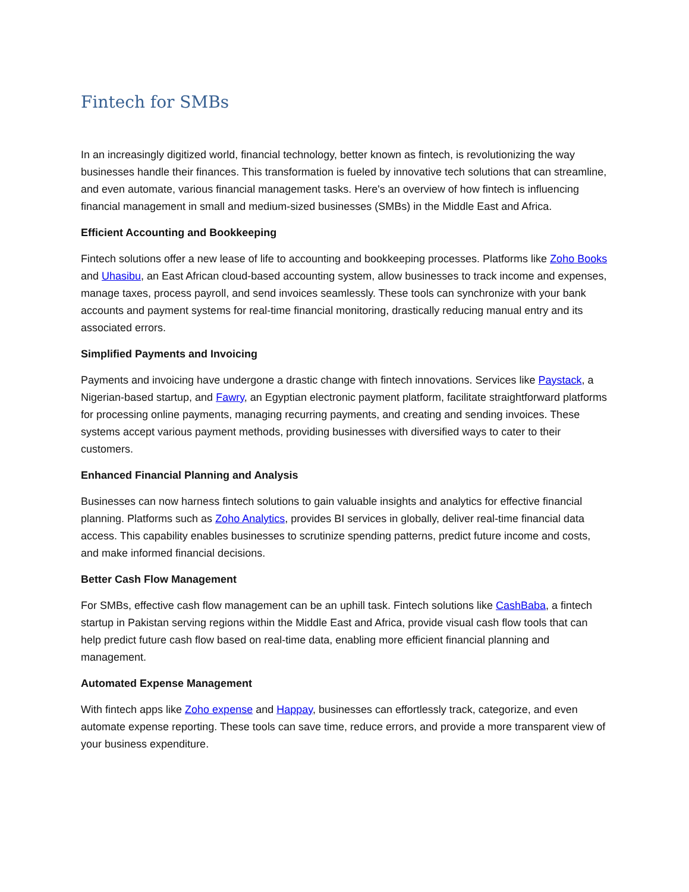Fintech for SMBs
In an increasingly digitized world, financial technology, better known as fintech, is revolutionizing the way businesses handle their finances. This transformation is fueled by innovative tech solutions that can streamline, and even automate, various financial management tasks. Here's an overview of how fintech is influencing financial management in small and medium-sized businesses (SMBs) in the Middle East and Africa.
Efficient Accounting and Bookkeeping
Fintech solutions offer a new lease of life to accounting and bookkeeping processes. Platforms like Zoho Books and Uhasibu, an East African cloud-based accounting system, allow businesses to track income and expenses, manage taxes, process payroll, and send invoices seamlessly. These tools can synchronize with your bank accounts and payment systems for real-time financial monitoring, drastically reducing manual entry and its associated errors.
Simplified Payments and Invoicing
Payments and invoicing have undergone a drastic change with fintech innovations. Services like Paystack, a Nigerian-based startup, and Fawry, an Egyptian electronic payment platform, facilitate straightforward platforms for processing online payments, managing recurring payments, and creating and sending invoices. These systems accept various payment methods, providing businesses with diversified ways to cater to their customers.
Enhanced Financial Planning and Analysis
Businesses can now harness fintech solutions to gain valuable insights and analytics for effective financial planning. Platforms such as Zoho Analytics, provides BI services in globally, deliver real-time financial data access. This capability enables businesses to scrutinize spending patterns, predict future income and costs, and make informed financial decisions.
Better Cash Flow Management
For SMBs, effective cash flow management can be an uphill task. Fintech solutions like CashBaba, a fintech startup in Pakistan serving regions within the Middle East and Africa, provide visual cash flow tools that can help predict future cash flow based on real-time data, enabling more efficient financial planning and management.
Automated Expense Management
With fintech apps like Zoho expense and Happay, businesses can effortlessly track, categorize, and even automate expense reporting. These tools can save time, reduce errors, and provide a more transparent view of your business expenditure.